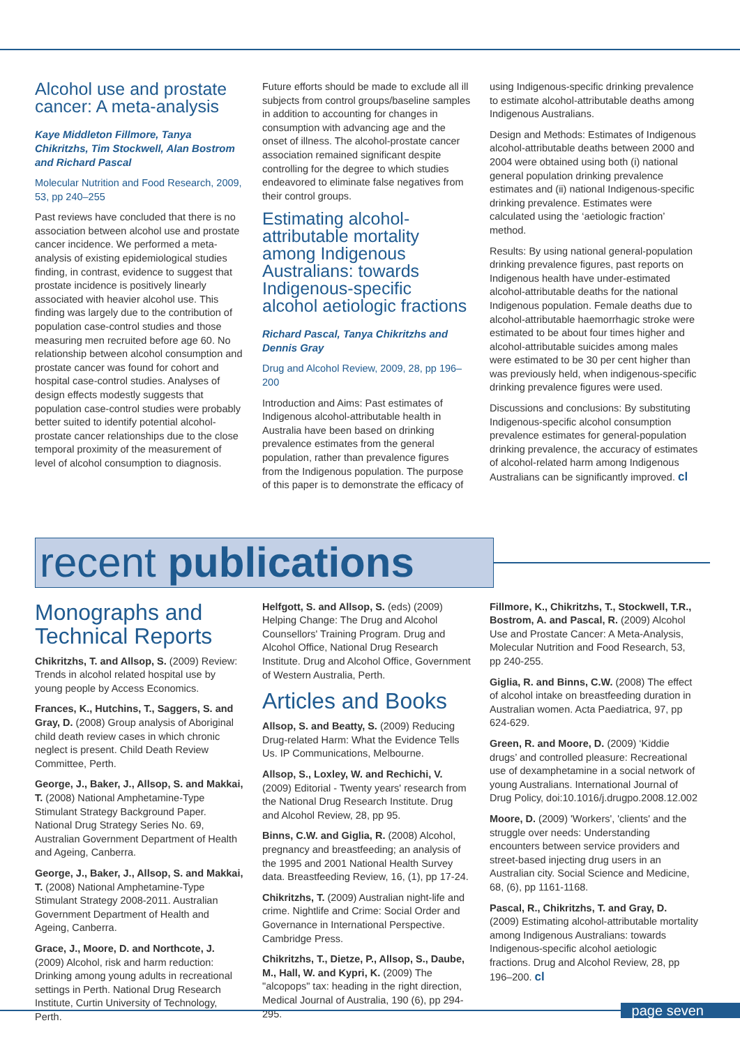Alcohol use and prostate cancer: A meta-analysis
Kaye Middleton Fillmore, Tanya Chikritzhs, Tim Stockwell, Alan Bostrom and Richard Pascal
Molecular Nutrition and Food Research, 2009, 53, pp 240–255
Past reviews have concluded that there is no association between alcohol use and prostate cancer incidence. We performed a meta-analysis of existing epidemiological studies finding, in contrast, evidence to suggest that prostate incidence is positively linearly associated with heavier alcohol use. This finding was largely due to the contribution of population case-control studies and those measuring men recruited before age 60. No relationship between alcohol consumption and prostate cancer was found for cohort and hospital case-control studies. Analyses of design effects modestly suggests that population case-control studies were probably better suited to identify potential alcohol-prostate cancer relationships due to the close temporal proximity of the measurement of level of alcohol consumption to diagnosis.
Future efforts should be made to exclude all ill subjects from control groups/baseline samples in addition to accounting for changes in consumption with advancing age and the onset of illness. The alcohol-prostate cancer association remained significant despite controlling for the degree to which studies endeavored to eliminate false negatives from their control groups.
Estimating alcohol-attributable mortality among Indigenous Australians: towards Indigenous-specific alcohol aetiologic fractions
Richard Pascal, Tanya Chikritzhs and Dennis Gray
Drug and Alcohol Review, 2009, 28, pp 196–200
Introduction and Aims: Past estimates of Indigenous alcohol-attributable health in Australia have been based on drinking prevalence estimates from the general population, rather than prevalence figures from the Indigenous population. The purpose of this paper is to demonstrate the efficacy of
using Indigenous-specific drinking prevalence to estimate alcohol-attributable deaths among Indigenous Australians.
Design and Methods: Estimates of Indigenous alcohol-attributable deaths between 2000 and 2004 were obtained using both (i) national general population drinking prevalence estimates and (ii) national Indigenous-specific drinking prevalence. Estimates were calculated using the ‘aetiologic fraction’ method.
Results: By using national general-population drinking prevalence figures, past reports on Indigenous health have under-estimated alcohol-attributable deaths for the national Indigenous population. Female deaths due to alcohol-attributable haemorrhagic stroke were estimated to be about four times higher and alcohol-attributable suicides among males were estimated to be 30 per cent higher than was previously held, when indigenous-specific drinking prevalence figures were used.
Discussions and conclusions: By substituting Indigenous-specific alcohol consumption prevalence estimates for general-population drinking prevalence, the accuracy of estimates of alcohol-related harm among Indigenous Australians can be significantly improved. cl
recent publications
Monographs and Technical Reports
Chikritzhs, T. and Allsop, S. (2009) Review: Trends in alcohol related hospital use by young people by Access Economics.
Frances, K., Hutchins, T., Saggers, S. and Gray, D. (2008) Group analysis of Aboriginal child death review cases in which chronic neglect is present. Child Death Review Committee, Perth.
George, J., Baker, J., Allsop, S. and Makkai, T. (2008) National Amphetamine-Type Stimulant Strategy Background Paper. National Drug Strategy Series No. 69, Australian Government Department of Health and Ageing, Canberra.
George, J., Baker, J., Allsop, S. and Makkai, T. (2008) National Amphetamine-Type Stimulant Strategy 2008-2011. Australian Government Department of Health and Ageing, Canberra.
Grace, J., Moore, D. and Northcote, J. (2009) Alcohol, risk and harm reduction: Drinking among young adults in recreational settings in Perth. National Drug Research Institute, Curtin University of Technology, Perth.
Helfgott, S. and Allsop, S. (eds) (2009) Helping Change: The Drug and Alcohol Counsellors' Training Program. Drug and Alcohol Office, National Drug Research Institute. Drug and Alcohol Office, Government of Western Australia, Perth.
Articles and Books
Allsop, S. and Beatty, S. (2009) Reducing Drug-related Harm: What the Evidence Tells Us. IP Communications, Melbourne.
Allsop, S., Loxley, W. and Rechichi, V. (2009) Editorial - Twenty years' research from the National Drug Research Institute. Drug and Alcohol Review, 28, pp 95.
Binns, C.W. and Giglia, R. (2008) Alcohol, pregnancy and breastfeeding; an analysis of the 1995 and 2001 National Health Survey data. Breastfeeding Review, 16, (1), pp 17-24.
Chikritzhs, T. (2009) Australian night-life and crime. Nightlife and Crime: Social Order and Governance in International Perspective. Cambridge Press.
Chikritzhs, T., Dietze, P., Allsop, S., Daube, M., Hall, W. and Kypri, K. (2009) The "alcopops" tax: heading in the right direction, Medical Journal of Australia, 190 (6), pp 294-295.
Fillmore, K., Chikritzhs, T., Stockwell, T.R., Bostrom, A. and Pascal, R. (2009) Alcohol Use and Prostate Cancer: A Meta-Analysis, Molecular Nutrition and Food Research, 53, pp 240-255.
Giglia, R. and Binns, C.W. (2008) The effect of alcohol intake on breastfeeding duration in Australian women. Acta Paediatrica, 97, pp 624-629.
Green, R. and Moore, D. (2009) ‘Kiddie drugs’ and controlled pleasure: Recreational use of dexamphetamine in a social network of young Australians. International Journal of Drug Policy, doi:10.1016/j.drugpo.2008.12.002
Moore, D. (2009) 'Workers', 'clients' and the struggle over needs: Understanding encounters between service providers and street-based injecting drug users in an Australian city. Social Science and Medicine, 68, (6), pp 1161-1168.
Pascal, R., Chikritzhs, T. and Gray, D. (2009) Estimating alcohol-attributable mortality among Indigenous Australians: towards Indigenous-specific alcohol aetiologic fractions. Drug and Alcohol Review, 28, pp 196–200. cl
page seven